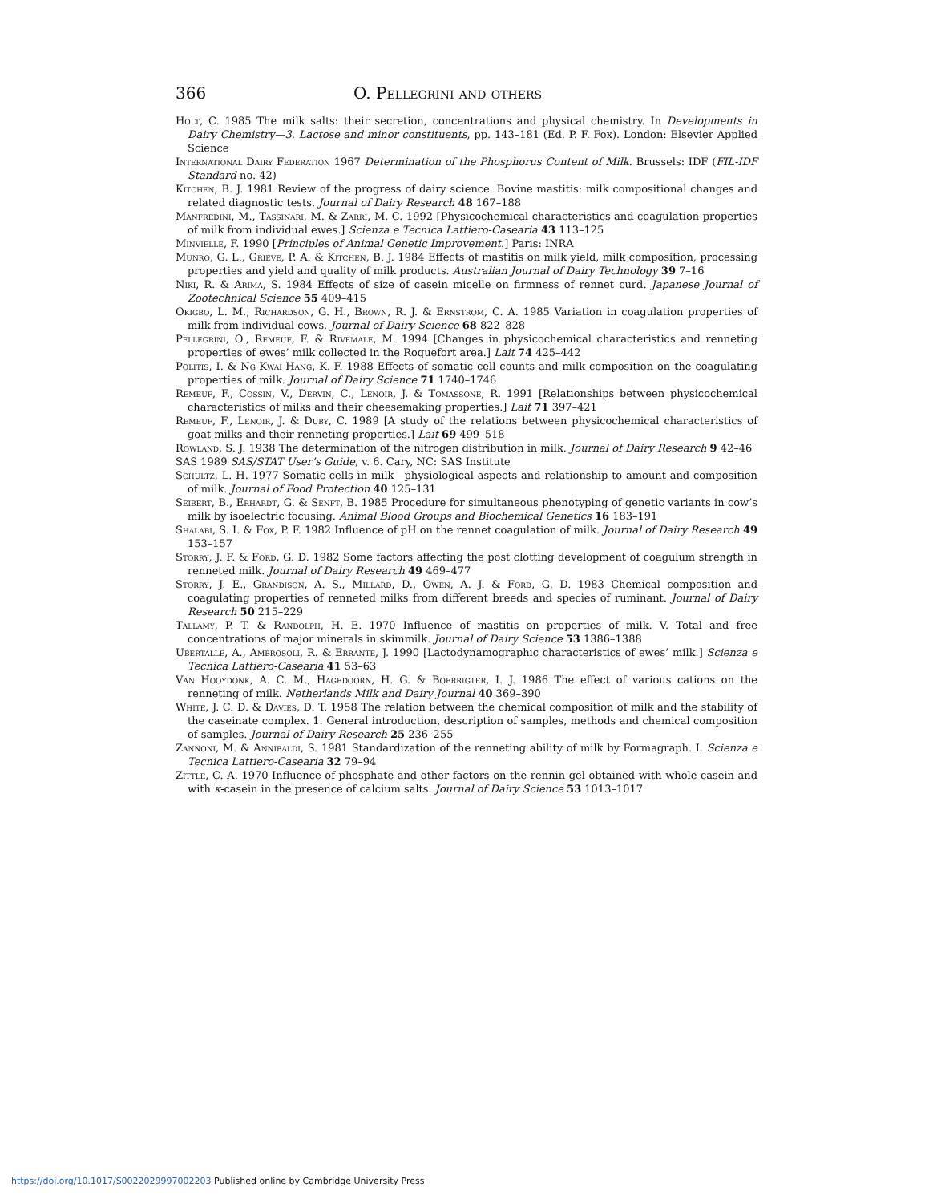366 O. Pellegrini and others
Holt, C. 1985 The milk salts: their secretion, concentrations and physical chemistry. In Developments in Dairy Chemistry—3. Lactose and minor constituents, pp. 143–181 (Ed. P. F. Fox). London: Elsevier Applied Science
International Dairy Federation 1967 Determination of the Phosphorus Content of Milk. Brussels: IDF (FIL-IDF Standard no. 42)
Kitchen, B. J. 1981 Review of the progress of dairy science. Bovine mastitis: milk compositional changes and related diagnostic tests. Journal of Dairy Research 48 167–188
Manfredini, M., Tassinari, M. & Zarri, M. C. 1992 [Physicochemical characteristics and coagulation properties of milk from individual ewes.] Scienza e Tecnica Lattiero-Casearia 43 113–125
Minvielle, F. 1990 [Principles of Animal Genetic Improvement.] Paris: INRA
Munro, G. L., Grieve, P. A. & Kitchen, B. J. 1984 Effects of mastitis on milk yield, milk composition, processing properties and yield and quality of milk products. Australian Journal of Dairy Technology 39 7–16
Niki, R. & Arima, S. 1984 Effects of size of casein micelle on firmness of rennet curd. Japanese Journal of Zootechnical Science 55 409–415
Okigbo, L. M., Richardson, G. H., Brown, R. J. & Ernstrom, C. A. 1985 Variation in coagulation properties of milk from individual cows. Journal of Dairy Science 68 822–828
Pellegrini, O., Remeuf, F. & Rivemale, M. 1994 [Changes in physicochemical characteristics and renneting properties of ewes’ milk collected in the Roquefort area.] Lait 74 425–442
Politis, I. & Ng-Kwai-Hang, K.-F. 1988 Effects of somatic cell counts and milk composition on the coagulating properties of milk. Journal of Dairy Science 71 1740–1746
Remeuf, F., Cossin, V., Dervin, C., Lenoir, J. & Tomassone, R. 1991 [Relationships between physicochemical characteristics of milks and their cheesemaking properties.] Lait 71 397–421
Remeuf, F., Lenoir, J. & Duby, C. 1989 [A study of the relations between physicochemical characteristics of goat milks and their renneting properties.] Lait 69 499–518
Rowland, S. J. 1938 The determination of the nitrogen distribution in milk. Journal of Dairy Research 9 42–46
SAS 1989 SAS/STAT User’s Guide, v. 6. Cary, NC: SAS Institute
Schultz, L. H. 1977 Somatic cells in milk—physiological aspects and relationship to amount and composition of milk. Journal of Food Protection 40 125–131
Seibert, B., Erhardt, G. & Senft, B. 1985 Procedure for simultaneous phenotyping of genetic variants in cow’s milk by isoelectric focusing. Animal Blood Groups and Biochemical Genetics 16 183–191
Shalabi, S. I. & Fox, P. F. 1982 Influence of pH on the rennet coagulation of milk. Journal of Dairy Research 49 153–157
Storry, J. F. & Ford, G. D. 1982 Some factors affecting the post clotting development of coagulum strength in renneted milk. Journal of Dairy Research 49 469–477
Storry, J. E., Grandison, A. S., Millard, D., Owen, A. J. & Ford, G. D. 1983 Chemical composition and coagulating properties of renneted milks from different breeds and species of ruminant. Journal of Dairy Research 50 215–229
Tallamy, P. T. & Randolph, H. E. 1970 Influence of mastitis on properties of milk. V. Total and free concentrations of major minerals in skimmilk. Journal of Dairy Science 53 1386–1388
Ubertalle, A., Ambrosoli, R. & Errante, J. 1990 [Lactodynamographic characteristics of ewes’ milk.] Scienza e Tecnica Lattiero-Casearia 41 53–63
Van Hooydonk, A. C. M., Hagedoorn, H. G. & Boerrigter, I. J. 1986 The effect of various cations on the renneting of milk. Netherlands Milk and Dairy Journal 40 369–390
White, J. C. D. & Davies, D. T. 1958 The relation between the chemical composition of milk and the stability of the caseinate complex. 1. General introduction, description of samples, methods and chemical composition of samples. Journal of Dairy Research 25 236–255
Zannoni, M. & Annibaldi, S. 1981 Standardization of the renneting ability of milk by Formagraph. I. Scienza e Tecnica Lattiero-Casearia 32 79–94
Zittle, C. A. 1970 Influence of phosphate and other factors on the rennin gel obtained with whole casein and with κ-casein in the presence of calcium salts. Journal of Dairy Science 53 1013–1017
https://doi.org/10.1017/S0022029997002203 Published online by Cambridge University Press